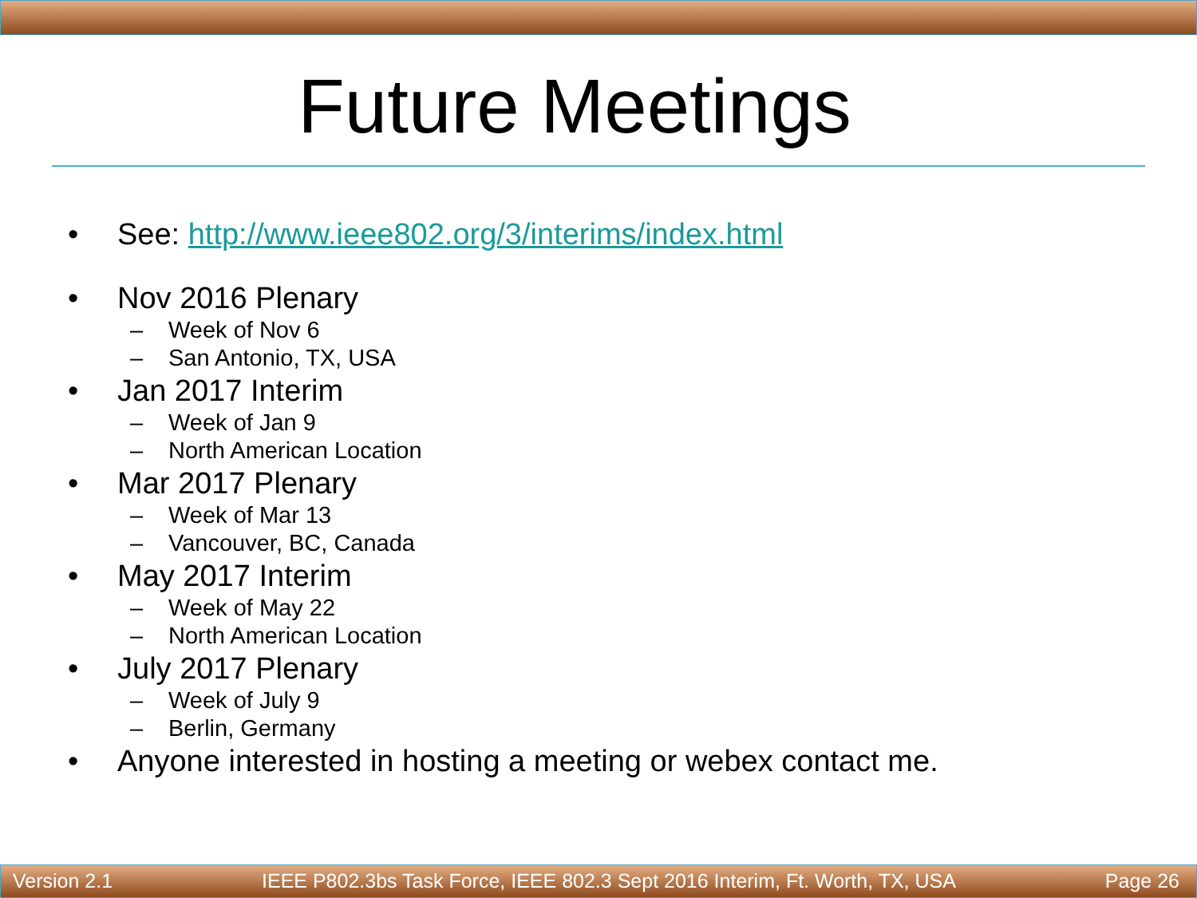Future Meetings
• See: http://www.ieee802.org/3/interims/index.html
• Nov 2016 Plenary
– Week of Nov 6
– San Antonio, TX, USA
• Jan 2017 Interim
– Week of Jan 9
– North American Location
• Mar 2017 Plenary
– Week of Mar 13
– Vancouver, BC, Canada
• May 2017 Interim
– Week of May 22
– North American Location
• July 2017 Plenary
– Week of July 9
– Berlin, Germany
• Anyone interested in hosting a meeting or webex contact me.
Version 2.1 IEEE P802.3bs Task Force, IEEE 802.3 Sept 2016 Interim, Ft. Worth, TX, USA Page 26